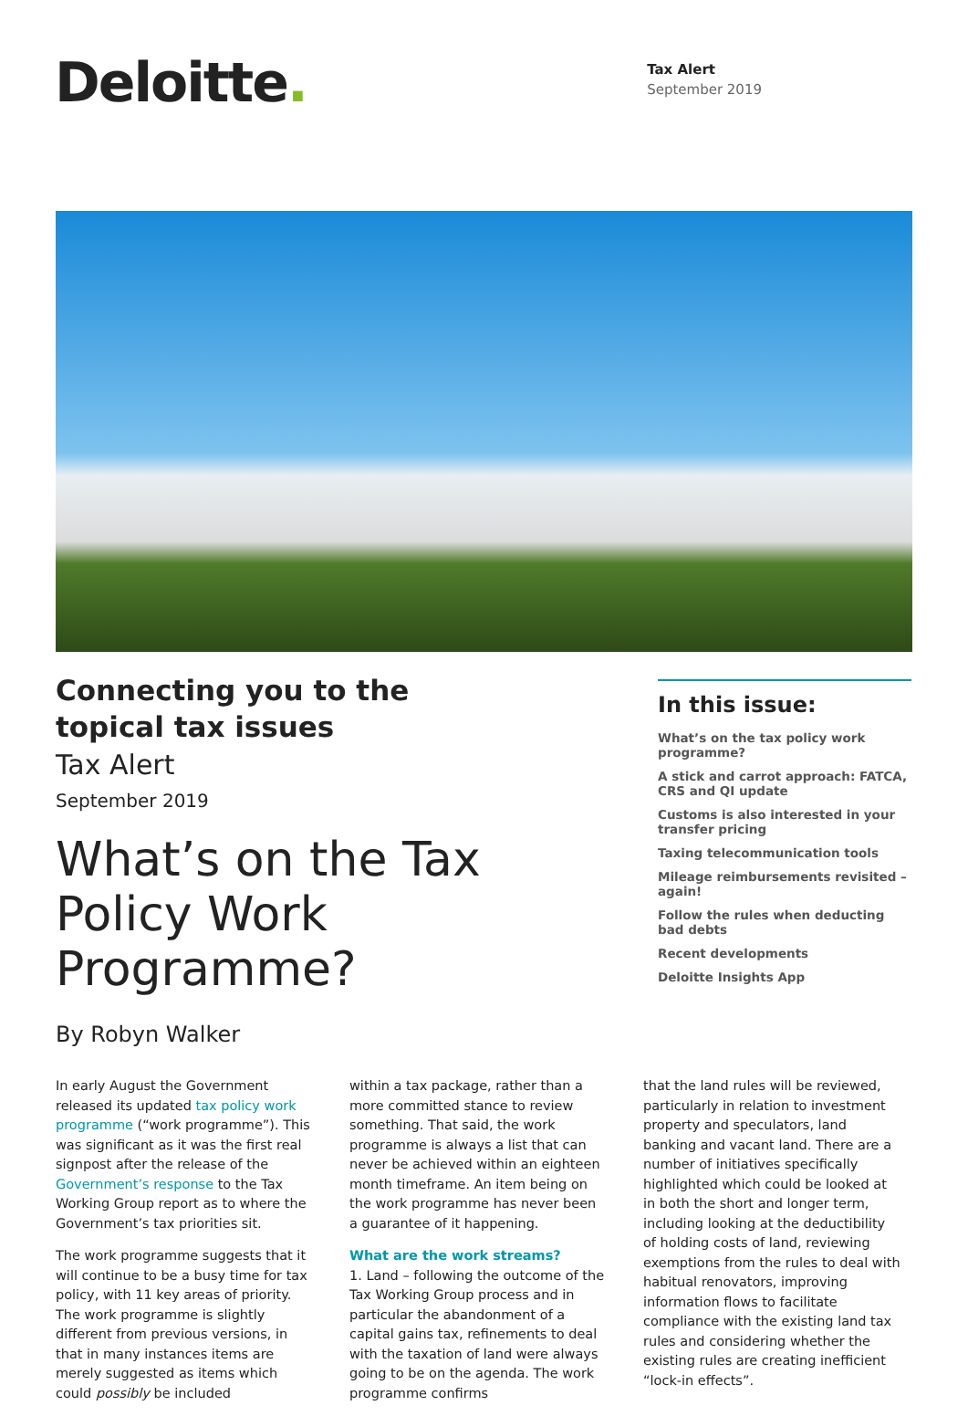Deloitte.
Tax Alert
September 2019
Connecting you to the
topical tax issues
Tax Alert
September 2019
What’s on the Tax Policy Work Programme?
By Robyn Walker
In this issue:
What’s on the tax policy work programme?
A stick and carrot approach: FATCA, CRS and QI update
Customs is also interested in your transfer pricing
Taxing telecommunication tools
Mileage reimbursements revisited – again!
Follow the rules when deducting bad debts
Recent developments
Deloitte Insights App
In early August the Government released its updated tax policy work programme (“work programme”). This was significant as it was the first real signpost after the release of the Government’s response to the Tax Working Group report as to where the Government’s tax priorities sit.
The work programme suggests that it will continue to be a busy time for tax policy, with 11 key areas of priority. The work programme is slightly different from previous versions, in that in many instances items are merely suggested as items which could possibly be included
within a tax package, rather than a more committed stance to review something. That said, the work programme is always a list that can never be achieved within an eighteen month timeframe. An item being on the work programme has never been a guarantee of it happening.
What are the work streams?
1. Land – following the outcome of the Tax Working Group process and in particular the abandonment of a capital gains tax, refinements to deal with the taxation of land were always going to be on the agenda. The work programme confirms
that the land rules will be reviewed, particularly in relation to investment property and speculators, land banking and vacant land. There are a number of initiatives specifically highlighted which could be looked at in both the short and longer term, including looking at the deductibility of holding costs of land, reviewing exemptions from the rules to deal with habitual renovators, improving information flows to facilitate compliance with the existing land tax rules and considering whether the existing rules are creating inefficient “lock-in effects”.